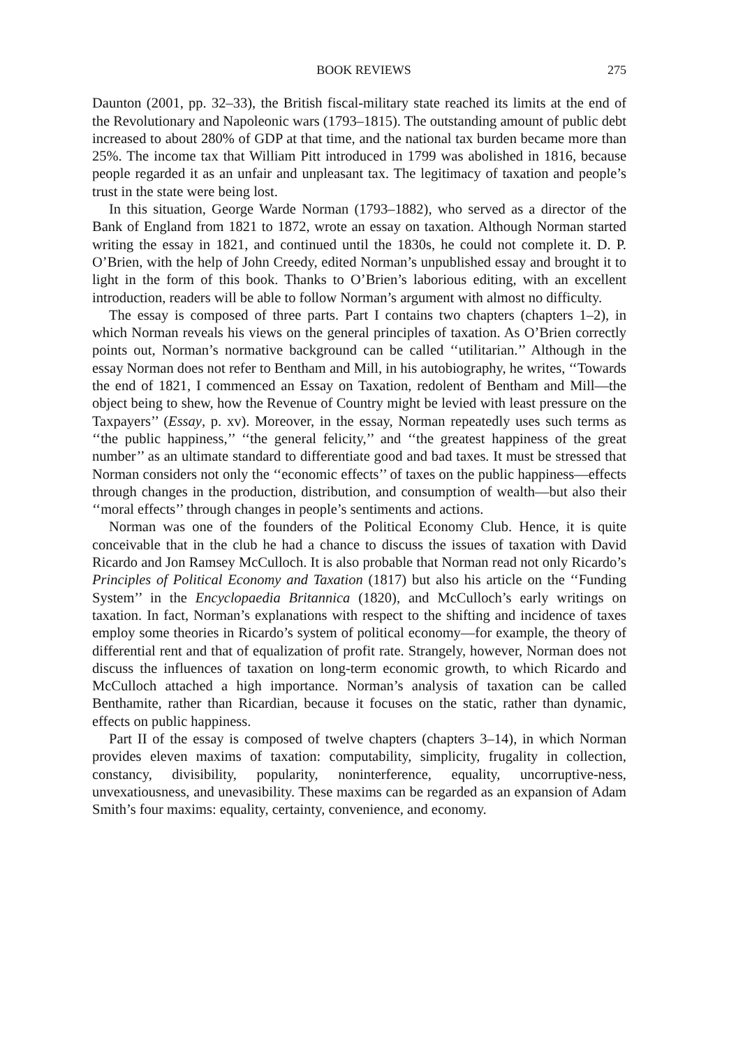BOOK REVIEWS 275
Daunton (2001, pp. 32–33), the British fiscal-military state reached its limits at the end of the Revolutionary and Napoleonic wars (1793–1815). The outstanding amount of public debt increased to about 280% of GDP at that time, and the national tax burden became more than 25%. The income tax that William Pitt introduced in 1799 was abolished in 1816, because people regarded it as an unfair and unpleasant tax. The legitimacy of taxation and people’s trust in the state were being lost.
In this situation, George Warde Norman (1793–1882), who served as a director of the Bank of England from 1821 to 1872, wrote an essay on taxation. Although Norman started writing the essay in 1821, and continued until the 1830s, he could not complete it. D. P. O’Brien, with the help of John Creedy, edited Norman’s unpublished essay and brought it to light in the form of this book. Thanks to O’Brien’s laborious editing, with an excellent introduction, readers will be able to follow Norman’s argument with almost no difficulty.
The essay is composed of three parts. Part I contains two chapters (chapters 1–2), in which Norman reveals his views on the general principles of taxation. As O’Brien correctly points out, Norman’s normative background can be called ‘‘utilitarian.’’ Although in the essay Norman does not refer to Bentham and Mill, in his autobiography, he writes, ‘‘Towards the end of 1821, I commenced an Essay on Taxation, redolent of Bentham and Mill—the object being to shew, how the Revenue of Country might be levied with least pressure on the Taxpayers’’ (Essay, p. xv). Moreover, in the essay, Norman repeatedly uses such terms as ‘‘the public happiness,’’ ‘‘the general felicity,’’ and ‘‘the greatest happiness of the great number’’ as an ultimate standard to differentiate good and bad taxes. It must be stressed that Norman considers not only the ‘‘economic effects’’ of taxes on the public happiness—effects through changes in the production, distribution, and consumption of wealth—but also their ‘‘moral effects’’ through changes in people’s sentiments and actions.
Norman was one of the founders of the Political Economy Club. Hence, it is quite conceivable that in the club he had a chance to discuss the issues of taxation with David Ricardo and Jon Ramsey McCulloch. It is also probable that Norman read not only Ricardo’s Principles of Political Economy and Taxation (1817) but also his article on the ‘‘Funding System’’ in the Encyclopaedia Britannica (1820), and McCulloch’s early writings on taxation. In fact, Norman’s explanations with respect to the shifting and incidence of taxes employ some theories in Ricardo’s system of political economy—for example, the theory of differential rent and that of equalization of profit rate. Strangely, however, Norman does not discuss the influences of taxation on long-term economic growth, to which Ricardo and McCulloch attached a high importance. Norman’s analysis of taxation can be called Benthamite, rather than Ricardian, because it focuses on the static, rather than dynamic, effects on public happiness.
Part II of the essay is composed of twelve chapters (chapters 3–14), in which Norman provides eleven maxims of taxation: computability, simplicity, frugality in collection, constancy, divisibility, popularity, noninterference, equality, uncorruptive-ness, unvexatiousness, and unevasibility. These maxims can be regarded as an expansion of Adam Smith’s four maxims: equality, certainty, convenience, and economy.